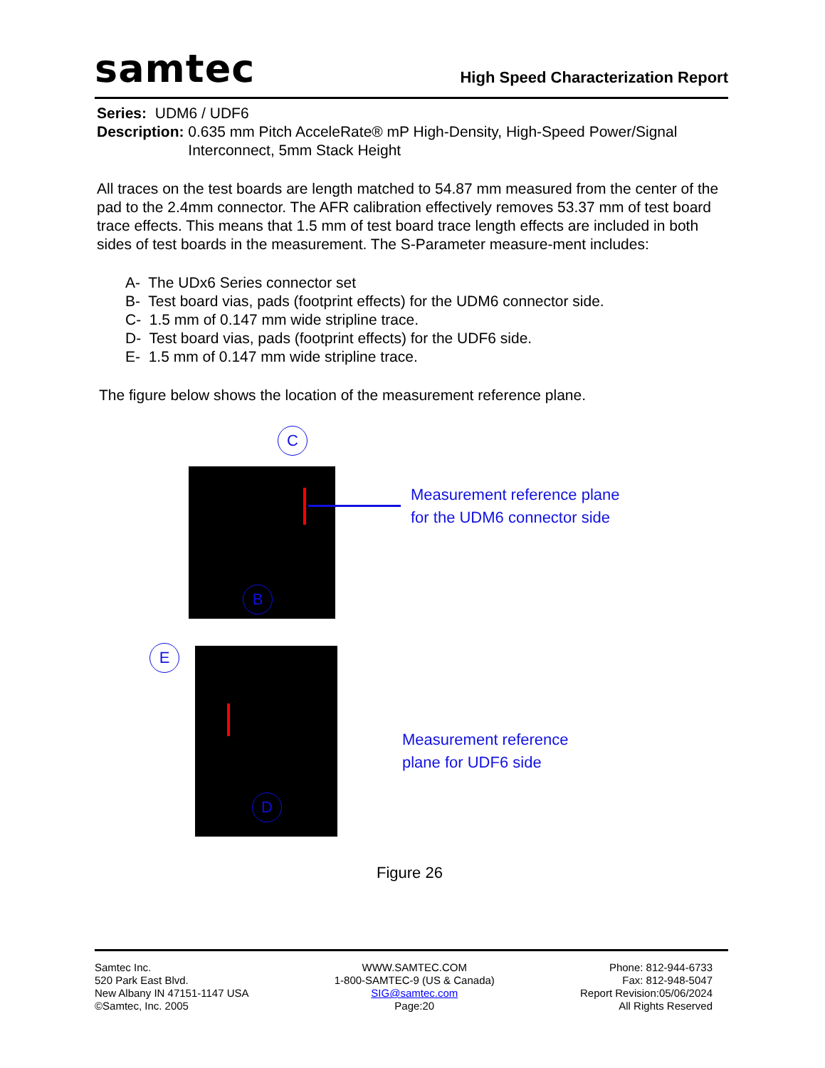samtec
High Speed Characterization Report
Series: UDM6 / UDF6
Description: 0.635 mm Pitch AcceleRate® mP High-Density, High-Speed Power/Signal Interconnect, 5mm Stack Height
All traces on the test boards are length matched to 54.87 mm measured from the center of the pad to the 2.4mm connector. The AFR calibration effectively removes 53.37 mm of test board trace effects. This means that 1.5 mm of test board trace length effects are included in both sides of test boards in the measurement. The S-Parameter measure-ment includes:
A- The UDx6 Series connector set
B- Test board vias, pads (footprint effects) for the UDM6 connector side.
C- 1.5 mm of 0.147 mm wide stripline trace.
D- Test board vias, pads (footprint effects) for the UDF6 side.
E- 1.5 mm of 0.147 mm wide stripline trace.
The figure below shows the location of the measurement reference plane.
C
B
Measurement reference plane
for the UDM6 connector side
E
D
Measurement reference
plane for UDF6 side
Figure 26
Samtec Inc.
520 Park East Blvd.
New Albany IN 47151-1147 USA
©Samtec, Inc. 2005
WWW.SAMTEC.COM
1-800-SAMTEC-9 (US & Canada)
SIG@samtec.com
Page:20
Phone: 812-944-6733
Fax: 812-948-5047
Report Revision:05/06/2024
All Rights Reserved